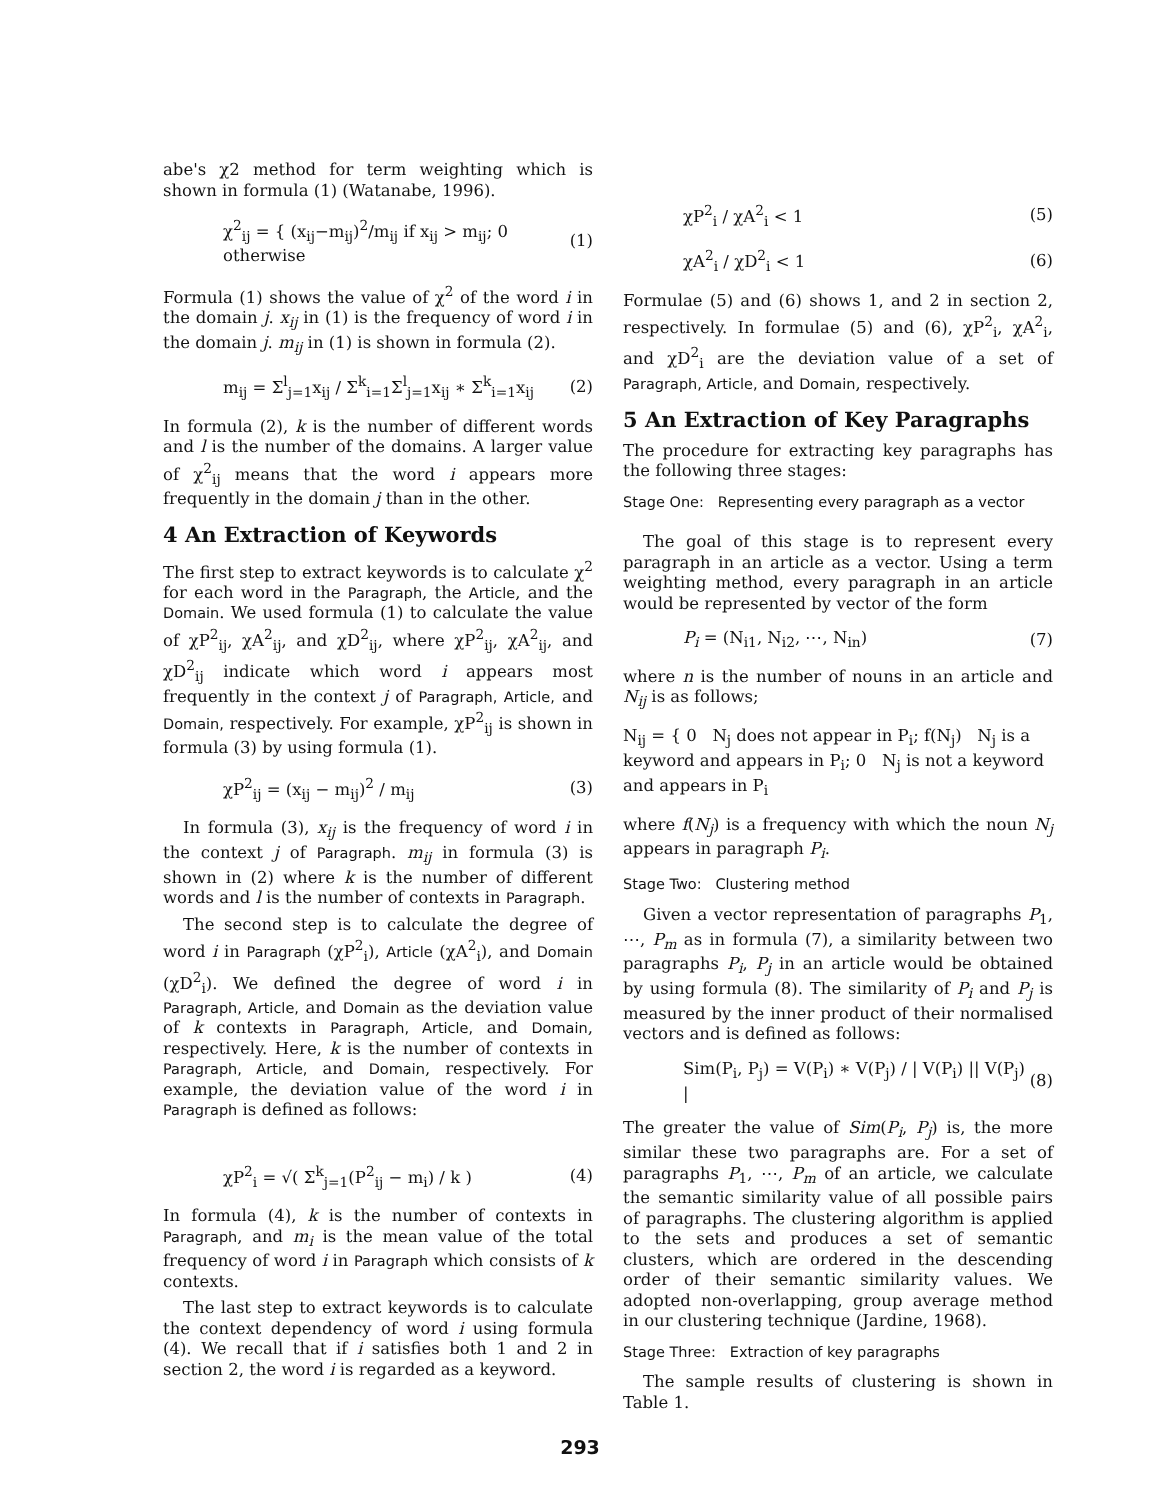abe's χ2 method for term weighting which is shown in formula (1) (Watanabe, 1996).
χ<sup>2</sup><sub>ij</sub> = { (x<sub>ij</sub>−m<sub>ij</sub>)<sup>2</sup>/m<sub>ij</sub> if x<sub>ij</sub> > m<sub>ij</sub>; 0 otherwise (1)
Formula (1) shows the value of χ<sup>2</sup> of the word i in the domain j. x<sub>ij</sub> in (1) is the frequency of word i in the domain j. m<sub>ij</sub> in (1) is shown in formula (2).
m<sub>ij</sub> = Σ<sup>l</sup><sub>j=1</sub>x<sub>ij</sub> / Σ<sup>k</sup><sub>i=1</sub>Σ<sup>l</sup><sub>j=1</sub>x<sub>ij</sub> ∗ Σ<sup>k</sup><sub>i=1</sub>x<sub>ij</sub> (2)
In formula (2), k is the number of different words and l is the number of the domains. A larger value of χ<sup>2</sup><sub>ij</sub> means that the word i appears more frequently in the domain j than in the other.
4 An Extraction of Keywords
The first step to extract keywords is to calculate χ<sup>2</sup> for each word in the Paragraph, the Article, and the Domain. We used formula (1) to calculate the value of χP<sup>2</sup><sub>ij</sub>, χA<sup>2</sup><sub>ij</sub>, and χD<sup>2</sup><sub>ij</sub>, where χP<sup>2</sup><sub>ij</sub>, χA<sup>2</sup><sub>ij</sub>, and χD<sup>2</sup><sub>ij</sub> indicate which word i appears most frequently in the context j of Paragraph, Article, and Domain, respectively. For example, χP<sup>2</sup><sub>ij</sub> is shown in formula (3) by using formula (1).
χP<sup>2</sup><sub>ij</sub> = (x<sub>ij</sub> − m<sub>ij</sub>)<sup>2</sup> / m<sub>ij</sub> (3)
In formula (3), x<sub>ij</sub> is the frequency of word i in the context j of Paragraph. m<sub>ij</sub> in formula (3) is shown in (2) where k is the number of different words and l is the number of contexts in Paragraph.
The second step is to calculate the degree of word i in Paragraph (χP<sup>2</sup><sub>i</sub>), Article (χA<sup>2</sup><sub>i</sub>), and Domain (χD<sup>2</sup><sub>i</sub>). We defined the degree of word i in Paragraph, Article, and Domain as the deviation value of k contexts in Paragraph, Article, and Domain, respectively. Here, k is the number of contexts in Paragraph, Article, and Domain, respectively. For example, the deviation value of the word i in Paragraph is defined as follows:
χP<sup>2</sup><sub>i</sub> = √( Σ<sup>k</sup><sub>j=1</sub>(P<sup>2</sup><sub>ij</sub> − m<sub>i</sub>) / k ) (4)
In formula (4), k is the number of contexts in Paragraph, and m<sub>i</sub> is the mean value of the total frequency of word i in Paragraph which consists of k contexts.
The last step to extract keywords is to calculate the context dependency of word i using formula (4). We recall that if i satisfies both 1 and 2 in section 2, the word i is regarded as a keyword.
χP<sup>2</sup><sub>i</sub> / χA<sup>2</sup><sub>i</sub> < 1 (5)
χA<sup>2</sup><sub>i</sub> / χD<sup>2</sup><sub>i</sub> < 1 (6)
Formulae (5) and (6) shows 1, and 2 in section 2, respectively. In formulae (5) and (6), χP<sup>2</sup><sub>i</sub>, χA<sup>2</sup><sub>i</sub>, and χD<sup>2</sup><sub>i</sub> are the deviation value of a set of Paragraph, Article, and Domain, respectively.
5 An Extraction of Key Paragraphs
The procedure for extracting key paragraphs has the following three stages:
Stage One: Representing every paragraph as a vector
The goal of this stage is to represent every paragraph in an article as a vector. Using a term weighting method, every paragraph in an article would be represented by vector of the form
P<sub>i</sub> = (N<sub>i1</sub>, N<sub>i2</sub>, ⋯, N<sub>in</sub>) (7)
where n is the number of nouns in an article and N<sub>ij</sub> is as follows;
N<sub>ij</sub> = { 0 N<sub>j</sub> does not appear in P<sub>i</sub>; f(N<sub>j</sub>) N<sub>j</sub> is a keyword and appears in P<sub>i</sub>; 0 N<sub>j</sub> is not a keyword and appears in P<sub>i</sub>
where f(N<sub>j</sub>) is a frequency with which the noun N<sub>j</sub> appears in paragraph P<sub>i</sub>.
Stage Two: Clustering method
Given a vector representation of paragraphs P<sub>1</sub>, ⋯, P<sub>m</sub> as in formula (7), a similarity between two paragraphs P<sub>i</sub>, P<sub>j</sub> in an article would be obtained by using formula (8). The similarity of P<sub>i</sub> and P<sub>j</sub> is measured by the inner product of their normalised vectors and is defined as follows:
Sim(P<sub>i</sub>, P<sub>j</sub>) = V(P<sub>i</sub>) ∗ V(P<sub>j</sub>) / | V(P<sub>i</sub>) || V(P<sub>j</sub>) | (8)
The greater the value of Sim(P<sub>i</sub>, P<sub>j</sub>) is, the more similar these two paragraphs are. For a set of paragraphs P<sub>1</sub>, ⋯, P<sub>m</sub> of an article, we calculate the semantic similarity value of all possible pairs of paragraphs. The clustering algorithm is applied to the sets and produces a set of semantic clusters, which are ordered in the descending order of their semantic similarity values. We adopted non-overlapping, group average method in our clustering technique (Jardine, 1968).
Stage Three: Extraction of key paragraphs
The sample results of clustering is shown in Table 1.
293